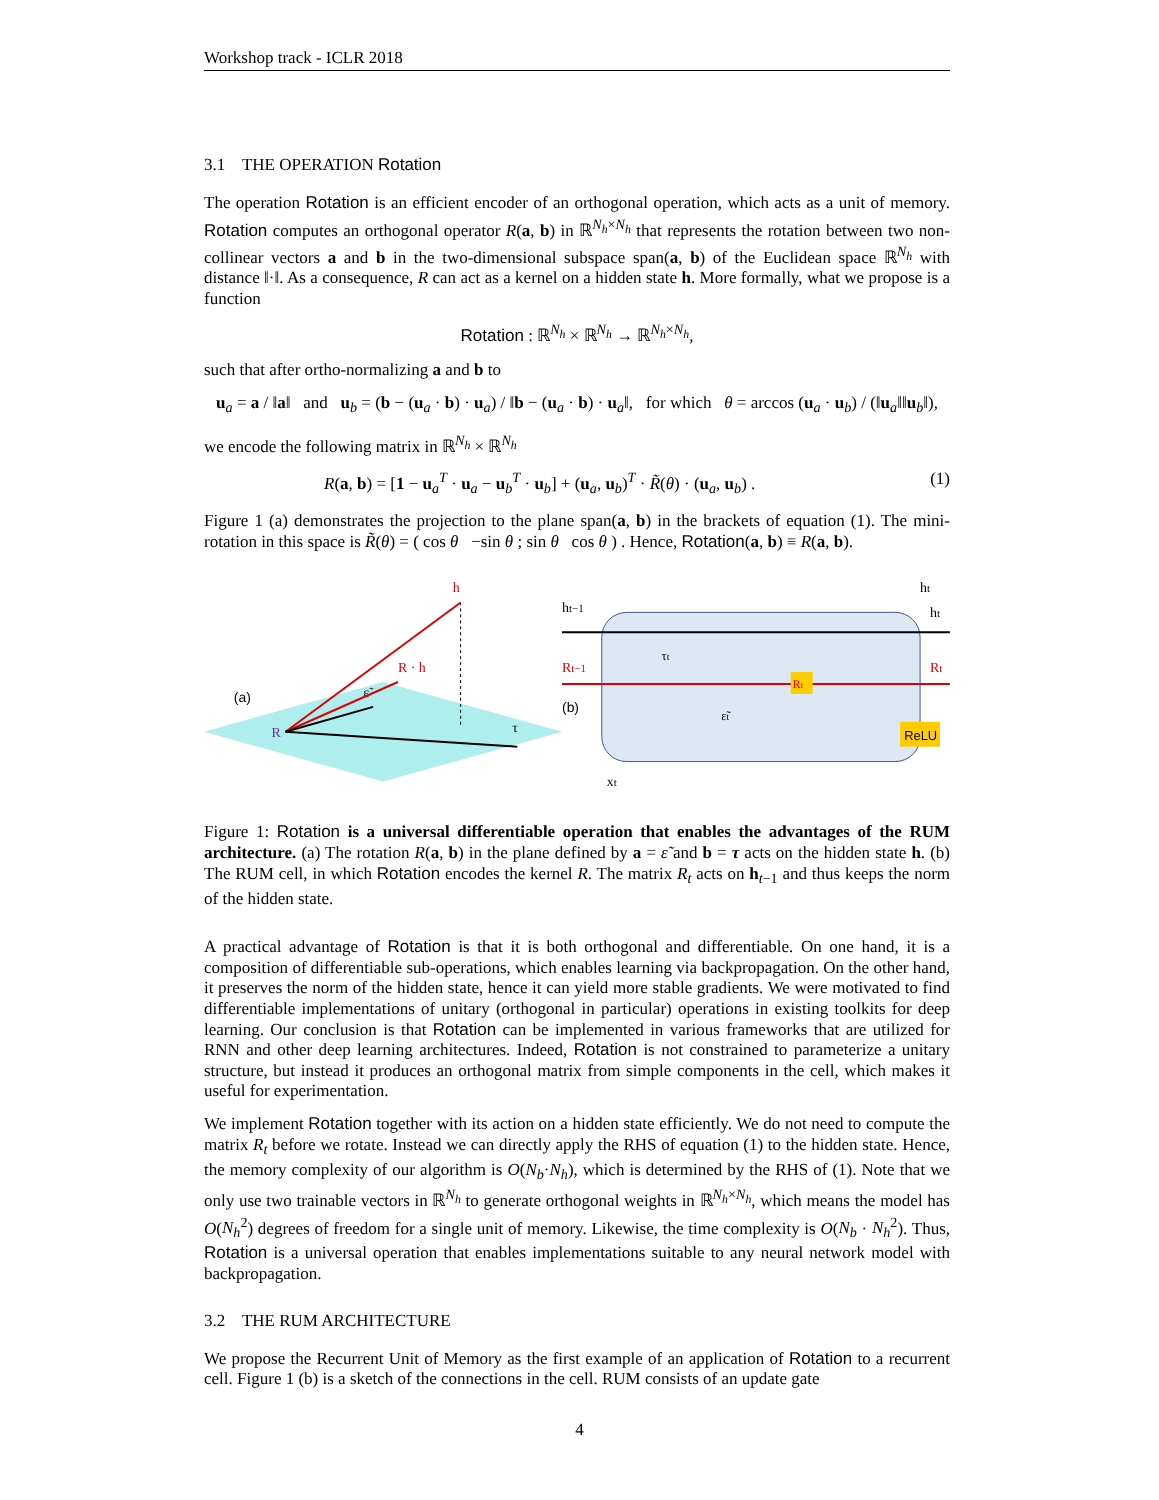Workshop track - ICLR 2018
3.1 THE OPERATION Rotation
The operation Rotation is an efficient encoder of an orthogonal operation, which acts as a unit of memory. Rotation computes an orthogonal operator R(a, b) in ℝ<sup>N<sub>h</sub>×N<sub>h</sub></sup> that represents the rotation between two non-collinear vectors a and b in the two-dimensional subspace span(a, b) of the Euclidean space ℝ<sup>N<sub>h</sub></sup> with distance ‖·‖. As a consequence, R can act as a kernel on a hidden state h. More formally, what we propose is a function
Rotation : ℝ<sup>N<sub>h</sub></sup> × ℝ<sup>N<sub>h</sub></sup> → ℝ<sup>N<sub>h</sub>×N<sub>h</sub></sup>,
such that after ortho-normalizing a and b to
u<sub>a</sub> = a / ‖a‖ and u<sub>b</sub> = (b − (u<sub>a</sub> · b) · u<sub>a</sub>) / ‖b − (u<sub>a</sub> · b) · u<sub>a</sub>‖, for which θ = arccos (u<sub>a</sub> · u<sub>b</sub>) / (‖u<sub>a</sub>‖‖u<sub>b</sub>‖),
we encode the following matrix in ℝ<sup>N<sub>h</sub></sup> × ℝ<sup>N<sub>h</sub></sup>
R(a, b) = [1 − u<sub>a</sub><sup>T</sup> · u<sub>a</sub> − u<sub>b</sub><sup>T</sup> · u<sub>b</sub>] + (u<sub>a</sub>, u<sub>b</sub>)<sup>T</sup> · R̃(θ) · (u<sub>a</sub>, u<sub>b</sub>) . (1)
Figure 1 (a) demonstrates the projection to the plane span(a, b) in the brackets of equation (1). The mini-rotation in this space is R̃(θ) = ( cos θ −sin θ ; sin θ cos θ ) . Hence, Rotation(a, b) ≡ R(a, b).
(a)
h
R · h
R
τ
ε̃
ht−1
Rt−1
(b)
ht
ht
Rt
xt
τt
ε̃t
Rt
ReLU
1 −
Figure 1: Rotation is a universal differentiable operation that enables the advantages of the RUM architecture. (a) The rotation R(a, b) in the plane defined by a = ε̃ and b = τ acts on the hidden state h. (b) The RUM cell, in which Rotation encodes the kernel R. The matrix R<sub>t</sub> acts on h<sub>t−1</sub> and thus keeps the norm of the hidden state.
A practical advantage of Rotation is that it is both orthogonal and differentiable. On one hand, it is a composition of differentiable sub-operations, which enables learning via backpropagation. On the other hand, it preserves the norm of the hidden state, hence it can yield more stable gradients. We were motivated to find differentiable implementations of unitary (orthogonal in particular) operations in existing toolkits for deep learning. Our conclusion is that Rotation can be implemented in various frameworks that are utilized for RNN and other deep learning architectures. Indeed, Rotation is not constrained to parameterize a unitary structure, but instead it produces an orthogonal matrix from simple components in the cell, which makes it useful for experimentation.
We implement Rotation together with its action on a hidden state efficiently. We do not need to compute the matrix R<sub>t</sub> before we rotate. Instead we can directly apply the RHS of equation (1) to the hidden state. Hence, the memory complexity of our algorithm is O(N<sub>b</sub>·N<sub>h</sub>), which is determined by the RHS of (1). Note that we only use two trainable vectors in ℝ<sup>N<sub>h</sub></sup> to generate orthogonal weights in ℝ<sup>N<sub>h</sub>×N<sub>h</sub></sup>, which means the model has O(N<sub>h</sub><sup>2</sup>) degrees of freedom for a single unit of memory. Likewise, the time complexity is O(N<sub>b</sub> · N<sub>h</sub><sup>2</sup>). Thus, Rotation is a universal operation that enables implementations suitable to any neural network model with backpropagation.
3.2 THE RUM ARCHITECTURE
We propose the Recurrent Unit of Memory as the first example of an application of Rotation to a recurrent cell. Figure 1 (b) is a sketch of the connections in the cell. RUM consists of an update gate
4